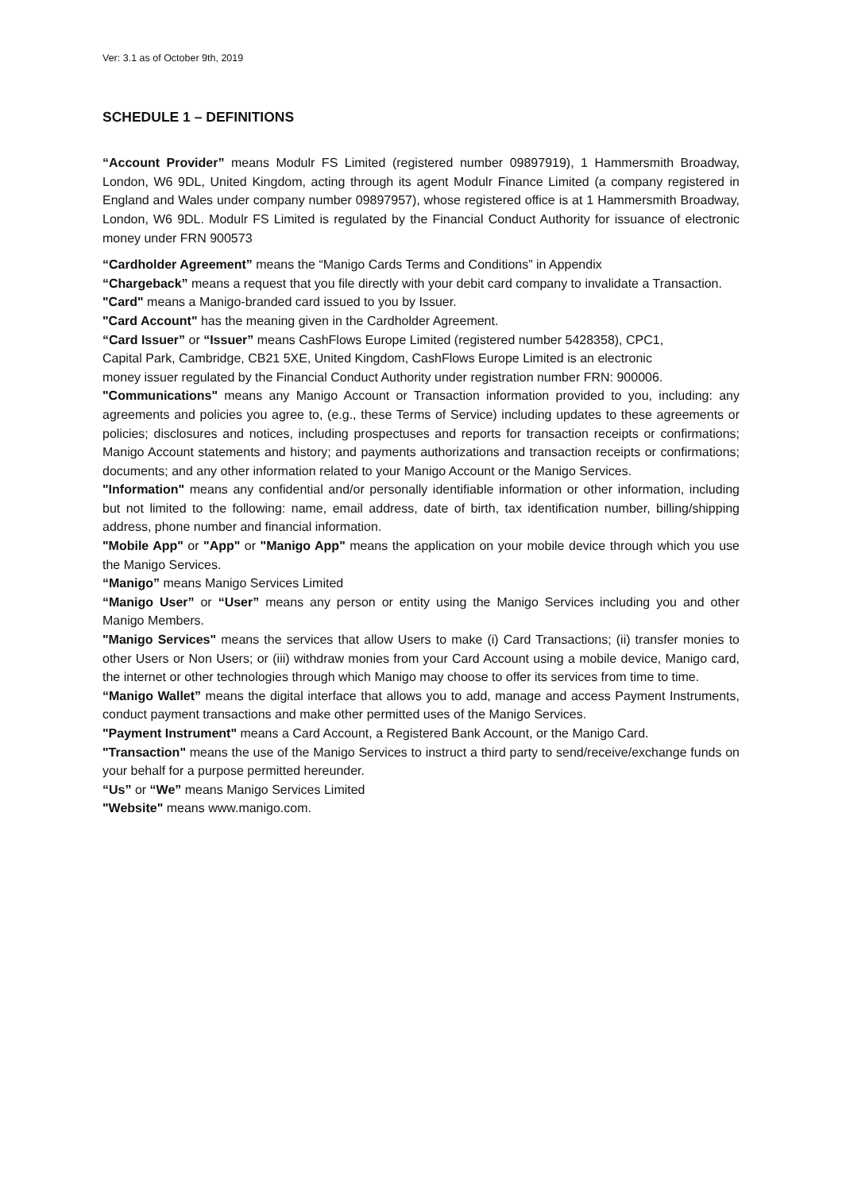Ver: 3.1 as of October 9th, 2019
SCHEDULE 1 – DEFINITIONS
“Account Provider” means Modulr FS Limited (registered number 09897919), 1 Hammersmith Broadway, London, W6 9DL, United Kingdom, acting through its agent Modulr Finance Limited (a company registered in England and Wales under company number 09897957), whose registered office is at 1 Hammersmith Broadway, London, W6 9DL. Modulr FS Limited is regulated by the Financial Conduct Authority for issuance of electronic money under FRN 900573
“Cardholder Agreement” means the “Manigo Cards Terms and Conditions” in Appendix
“Chargeback” means a request that you file directly with your debit card company to invalidate a Transaction.
"Card" means a Manigo-branded card issued to you by Issuer.
"Card Account" has the meaning given in the Cardholder Agreement.
“Card Issuer” or “Issuer” means CashFlows Europe Limited (registered number 5428358), CPC1,
Capital Park, Cambridge, CB21 5XE, United Kingdom, CashFlows Europe Limited is an electronic
money issuer regulated by the Financial Conduct Authority under registration number FRN: 900006.
"Communications" means any Manigo Account or Transaction information provided to you, including: any agreements and policies you agree to, (e.g., these Terms of Service) including updates to these agreements or policies; disclosures and notices, including prospectuses and reports for transaction receipts or confirmations; Manigo Account statements and history; and payments authorizations and transaction receipts or confirmations; documents; and any other information related to your Manigo Account or the Manigo Services.
"Information" means any confidential and/or personally identifiable information or other information, including but not limited to the following: name, email address, date of birth, tax identification number, billing/shipping address, phone number and financial information.
"Mobile App" or "App" or "Manigo App" means the application on your mobile device through which you use the Manigo Services.
“Manigo” means Manigo Services Limited
“Manigo User” or “User” means any person or entity using the Manigo Services including you and other Manigo Members.
"Manigo Services" means the services that allow Users to make (i) Card Transactions; (ii) transfer monies to other Users or Non Users; or (iii) withdraw monies from your Card Account using a mobile device, Manigo card, the internet or other technologies through which Manigo may choose to offer its services from time to time.
“Manigo Wallet” means the digital interface that allows you to add, manage and access Payment Instruments, conduct payment transactions and make other permitted uses of the Manigo Services.
"Payment Instrument" means a Card Account, a Registered Bank Account, or the Manigo Card.
"Transaction" means the use of the Manigo Services to instruct a third party to send/receive/exchange funds on your behalf for a purpose permitted hereunder.
“Us” or “We” means Manigo Services Limited
"Website" means www.manigo.com.